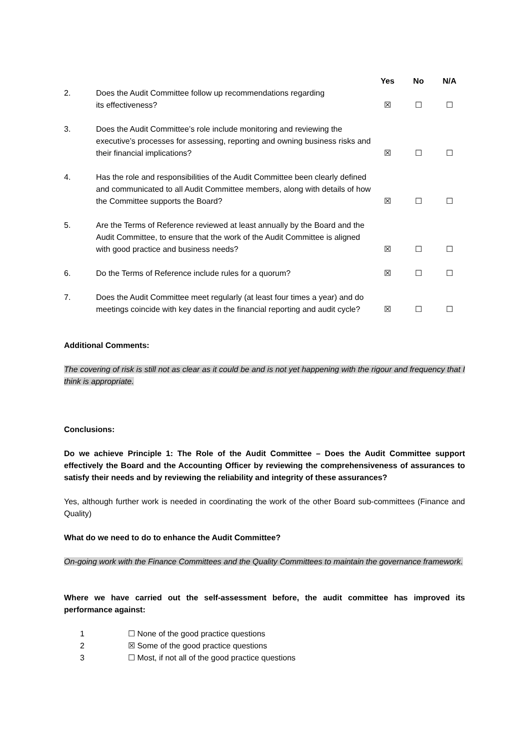| | | Yes | No | N/A |
| --- | --- | --- | --- | --- |
| 2. | Does the Audit Committee follow up recommendations regarding its effectiveness? | ☒ | ☐ | ☐ |
| 3. | Does the Audit Committee’s role include monitoring and reviewing the executive’s processes for assessing, reporting and owning business risks and their financial implications? | ☒ | ☐ | ☐ |
| 4. | Has the role and responsibilities of the Audit Committee been clearly defined and communicated to all Audit Committee members, along with details of how the Committee supports the Board? | ☒ | ☐ | ☐ |
| 5. | Are the Terms of Reference reviewed at least annually by the Board and the Audit Committee, to ensure that the work of the Audit Committee is aligned with good practice and business needs? | ☒ | ☐ | ☐ |
| 6. | Do the Terms of Reference include rules for a quorum? | ☒ | ☐ | ☐ |
| 7. | Does the Audit Committee meet regularly (at least four times a year) and do meetings coincide with key dates in the financial reporting and audit cycle? | ☒ | ☐ | ☐ |
Additional Comments:
The covering of risk is still not as clear as it could be and is not yet happening with the rigour and frequency that I think is appropriate.
Conclusions:
Do we achieve Principle 1: The Role of the Audit Committee – Does the Audit Committee support effectively the Board and the Accounting Officer by reviewing the comprehensiveness of assurances to satisfy their needs and by reviewing the reliability and integrity of these assurances?
Yes, although further work is needed in coordinating the work of the other Board sub-committees (Finance and Quality)
What do we need to do to enhance the Audit Committee?
On-going work with the Finance Committees and the Quality Committees to maintain the governance framework.
Where we have carried out the self-assessment before, the audit committee has improved its performance against:
1 ☐ None of the good practice questions
2 ☒ Some of the good practice questions
3 ☐ Most, if not all of the good practice questions